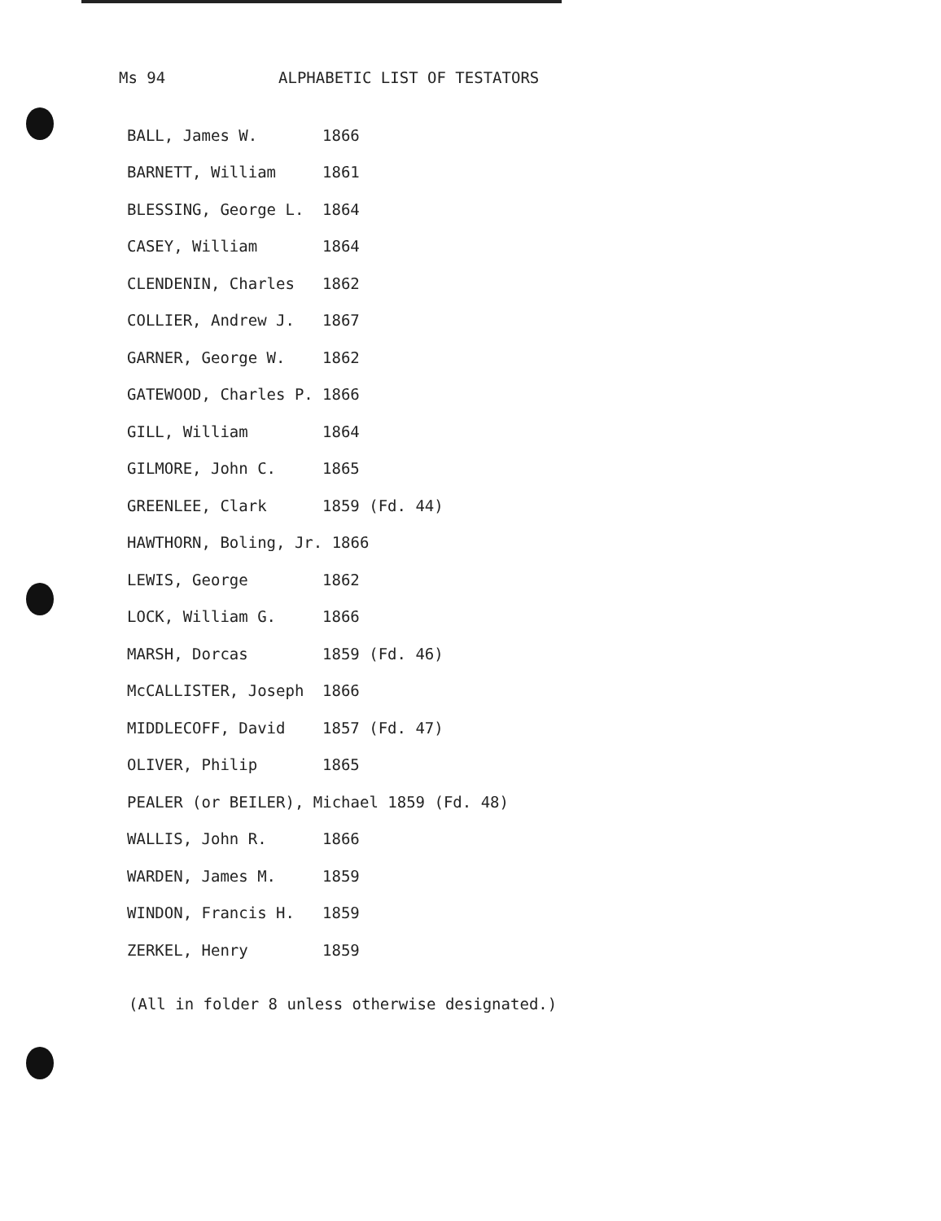Ms 94 ALPHABETIC LIST OF TESTATORS
| BALL, James W. | 1866 |
| BARNETT, William | 1861 |
| BLESSING, George L. | 1864 |
| CASEY, William | 1864 |
| CLENDENIN, Charles | 1862 |
| COLLIER, Andrew J. | 1867 |
| GARNER, George W. | 1862 |
| GATEWOOD, Charles P. | 1866 |
| GILL, William | 1864 |
| GILMORE, John C. | 1865 |
| GREENLEE, Clark | 1859 (Fd. 44) |
| HAWTHORN, Boling, Jr. 1866 | |
| LEWIS, George | 1862 |
| LOCK, William G. | 1866 |
| MARSH, Dorcas | 1859 (Fd. 46) |
| McCALLISTER, Joseph | 1866 |
| MIDDLECOFF, David | 1857 (Fd. 47) |
| OLIVER, Philip | 1865 |
| PEALER (or BEILER), Michael 1859 (Fd. 48) | |
| WALLIS, John R. | 1866 |
| WARDEN, James M. | 1859 |
| WINDON, Francis H. | 1859 |
| ZERKEL, Henry | 1859 |
(All in folder 8 unless otherwise designated.)